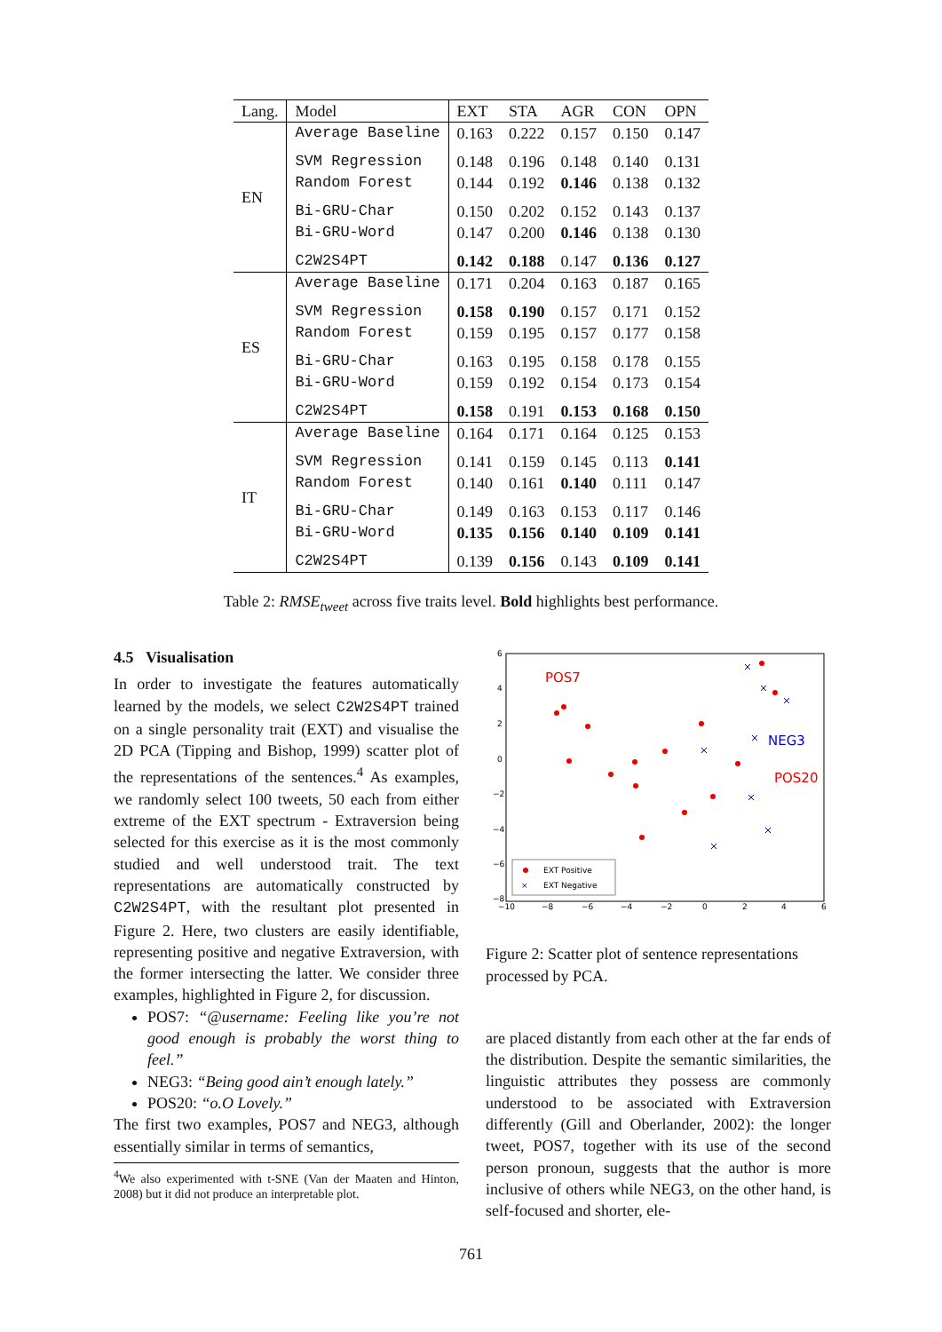| Lang. | Model | EXT | STA | AGR | CON | OPN |
| --- | --- | --- | --- | --- | --- | --- |
| EN | Average Baseline | 0.163 | 0.222 | 0.157 | 0.150 | 0.147 |
| | SVM Regression | 0.148 | 0.196 | 0.148 | 0.140 | 0.131 |
| | Random Forest | 0.144 | 0.192 | 0.146 | 0.138 | 0.132 |
| | Bi-GRU-Char | 0.150 | 0.202 | 0.152 | 0.143 | 0.137 |
| | Bi-GRU-Word | 0.147 | 0.200 | 0.146 | 0.138 | 0.130 |
| | C2W2S4PT | 0.142 | 0.188 | 0.147 | 0.136 | 0.127 |
| ES | Average Baseline | 0.171 | 0.204 | 0.163 | 0.187 | 0.165 |
| | SVM Regression | 0.158 | 0.190 | 0.157 | 0.171 | 0.152 |
| | Random Forest | 0.159 | 0.195 | 0.157 | 0.177 | 0.158 |
| | Bi-GRU-Char | 0.163 | 0.195 | 0.158 | 0.178 | 0.155 |
| | Bi-GRU-Word | 0.159 | 0.192 | 0.154 | 0.173 | 0.154 |
| | C2W2S4PT | 0.158 | 0.191 | 0.153 | 0.168 | 0.150 |
| IT | Average Baseline | 0.164 | 0.171 | 0.164 | 0.125 | 0.153 |
| | SVM Regression | 0.141 | 0.159 | 0.145 | 0.113 | 0.141 |
| | Random Forest | 0.140 | 0.161 | 0.140 | 0.111 | 0.147 |
| | Bi-GRU-Char | 0.149 | 0.163 | 0.153 | 0.117 | 0.146 |
| | Bi-GRU-Word | 0.135 | 0.156 | 0.140 | 0.109 | 0.141 |
| | C2W2S4PT | 0.139 | 0.156 | 0.143 | 0.109 | 0.141 |
Table 2: RMSE<sub>tweet</sub> across five traits level. Bold highlights best performance.
4.5 Visualisation
In order to investigate the features automatically learned by the models, we select C2W2S4PT trained on a single personality trait (EXT) and visualise the 2D PCA (Tipping and Bishop, 1999) scatter plot of the representations of the sentences.<sup>4</sup> As examples, we randomly select 100 tweets, 50 each from either extreme of the EXT spectrum - Extraversion being selected for this exercise as it is the most commonly studied and well understood trait. The text representations are automatically constructed by C2W2S4PT, with the resultant plot presented in Figure 2. Here, two clusters are easily identifiable, representing positive and negative Extraversion, with the former intersecting the latter. We consider three examples, highlighted in Figure 2, for discussion.
POS7: “@username: Feeling like you’re not good enough is probably the worst thing to feel.”
NEG3: “Being good ain’t enough lately.”
POS20: “o.O Lovely.”
The first two examples, POS7 and NEG3, although essentially similar in terms of semantics,
<sup>4</sup> We also experimented with t-SNE (Van der Maaten and Hinton, 2008) but it did not produce an interpretable plot.
6
4
2
0
−2
−4
−6
−8
−10
−8
−6
−4
−2
0
2
4
6
POS7
NEG3
POS20
EXT Positive
×
EXT Negative
Figure 2: Scatter plot of sentence representations processed by PCA.
are placed distantly from each other at the far ends of the distribution. Despite the semantic similarities, the linguistic attributes they possess are commonly understood to be associated with Extraversion differently (Gill and Oberlander, 2002): the longer tweet, POS7, together with its use of the second person pronoun, suggests that the author is more inclusive of others while NEG3, on the other hand, is self-focused and shorter, ele-
761